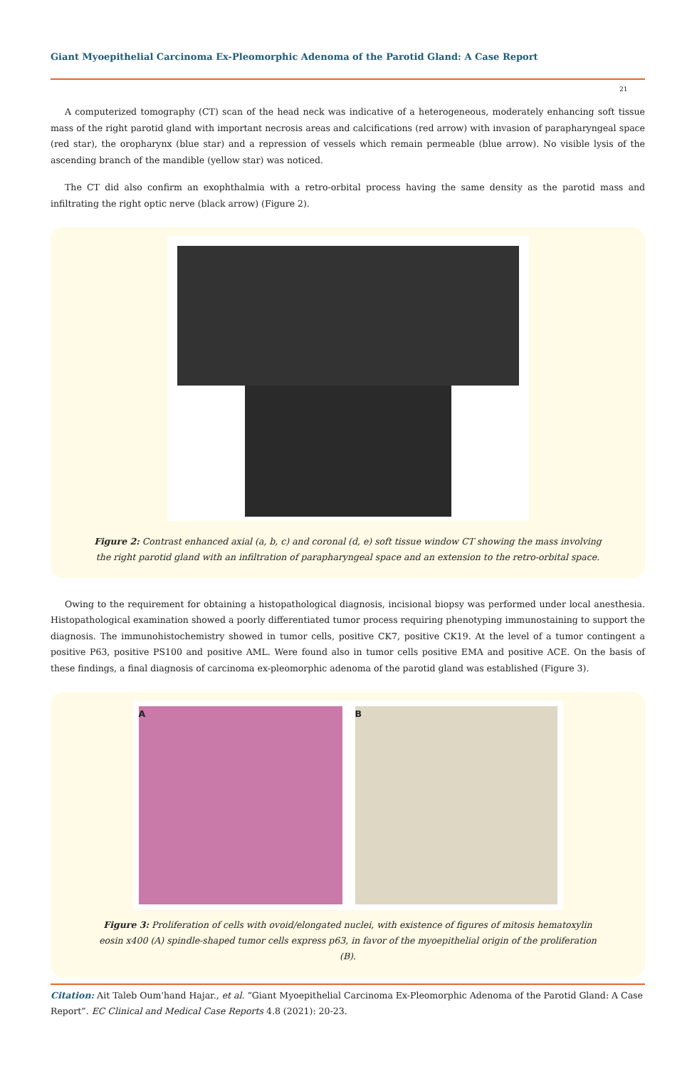Giant Myoepithelial Carcinoma Ex-Pleomorphic Adenoma of the Parotid Gland: A Case Report
21
A computerized tomography (CT) scan of the head neck was indicative of a heterogeneous, moderately enhancing soft tissue mass of the right parotid gland with important necrosis areas and calcifications (red arrow) with invasion of parapharyngeal space (red star), the oropharynx (blue star) and a repression of vessels which remain permeable (blue arrow). No visible lysis of the ascending branch of the mandible (yellow star) was noticed.
The CT did also confirm an exophthalmia with a retro-orbital process having the same density as the parotid mass and infiltrating the right optic nerve (black arrow) (Figure 2).
Figure 2: Contrast enhanced axial (a, b, c) and coronal (d, e) soft tissue window CT showing the mass involving the right parotid gland with an infiltration of parapharyngeal space and an extension to the retro-orbital space.
Owing to the requirement for obtaining a histopathological diagnosis, incisional biopsy was performed under local anesthesia. Histopathological examination showed a poorly differentiated tumor process requiring phenotyping immunostaining to support the diagnosis. The immunohistochemistry showed in tumor cells, positive CK7, positive CK19. At the level of a tumor contingent a positive P63, positive PS100 and positive AML. Were found also in tumor cells positive EMA and positive ACE. On the basis of these findings, a final diagnosis of carcinoma ex-pleomorphic adenoma of the parotid gland was established (Figure 3).
A B
Figure 3: Proliferation of cells with ovoid/elongated nuclei, with existence of figures of mitosis hematoxylin eosin x400 (A) spindle-shaped tumor cells express p63, in favor of the myoepithelial origin of the proliferation (B).
Citation: Ait Taleb Oum'hand Hajar., et al. “Giant Myoepithelial Carcinoma Ex-Pleomorphic Adenoma of the Parotid Gland: A Case Report”. EC Clinical and Medical Case Reports 4.8 (2021): 20-23.